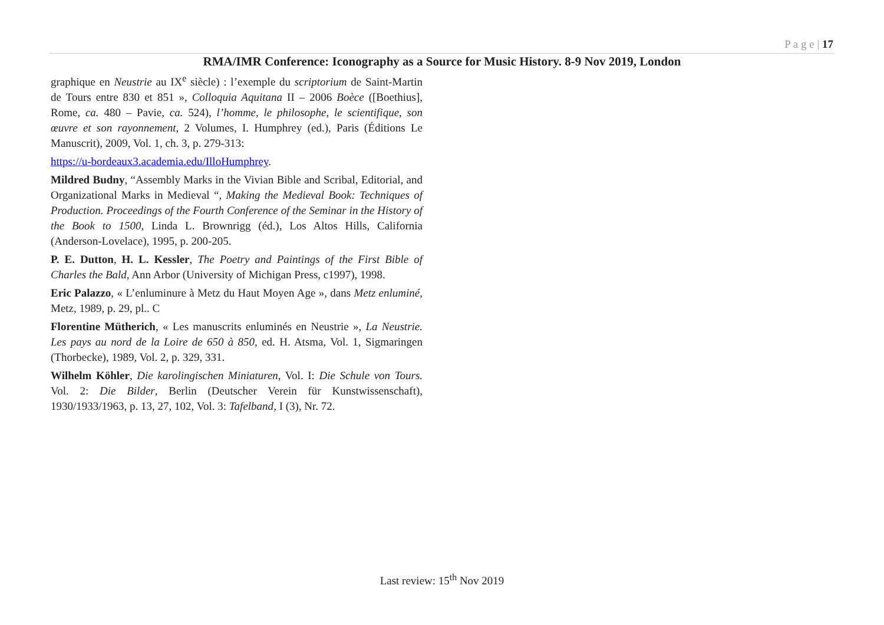P a g e | 17
RMA/IMR Conference: Iconography as a Source for Music History. 8-9 Nov 2019, London
graphique en Neustrie au IX<sup>e</sup> siècle) : l’exemple du scriptorium de Saint-Martin de Tours entre 830 et 851 », Colloquia Aquitana II – 2006 Boèce ([Boethius], Rome, ca. 480 – Pavie, ca. 524), l’homme, le philosophe, le scientifique, son œuvre et son rayonnement, 2 Volumes, I. Humphrey (ed.), Paris (Éditions Le Manuscrit), 2009, Vol. 1, ch. 3, p. 279-313:
https://u-bordeaux3.academia.edu/IlloHumphrey.
Mildred Budny, “Assembly Marks in the Vivian Bible and Scribal, Editorial, and Organizational Marks in Medieval “, Making the Medieval Book: Techniques of Production. Proceedings of the Fourth Conference of the Seminar in the History of the Book to 1500, Linda L. Brownrigg (éd.), Los Altos Hills, California (Anderson-Lovelace), 1995, p. 200-205.
P. E. Dutton, H. L. Kessler, The Poetry and Paintings of the First Bible of Charles the Bald, Ann Arbor (University of Michigan Press, c1997), 1998.
Eric Palazzo, « L’enluminure à Metz du Haut Moyen Age », dans Metz enluminé, Metz, 1989, p. 29, pl.. C
Florentine Mütherich, « Les manuscrits enluminés en Neustrie », La Neustrie. Les pays au nord de la Loire de 650 à 850, ed. H. Atsma, Vol. 1, Sigmaringen (Thorbecke), 1989, Vol. 2, p. 329, 331.
Wilhelm Köhler, Die karolingischen Miniaturen, Vol. I: Die Schule von Tours. Vol. 2: Die Bilder, Berlin (Deutscher Verein für Kunstwissenschaft), 1930/1933/1963, p. 13, 27, 102, Vol. 3: Tafelband, I (3), Nr. 72.
Last review: 15<sup>th</sup> Nov 2019